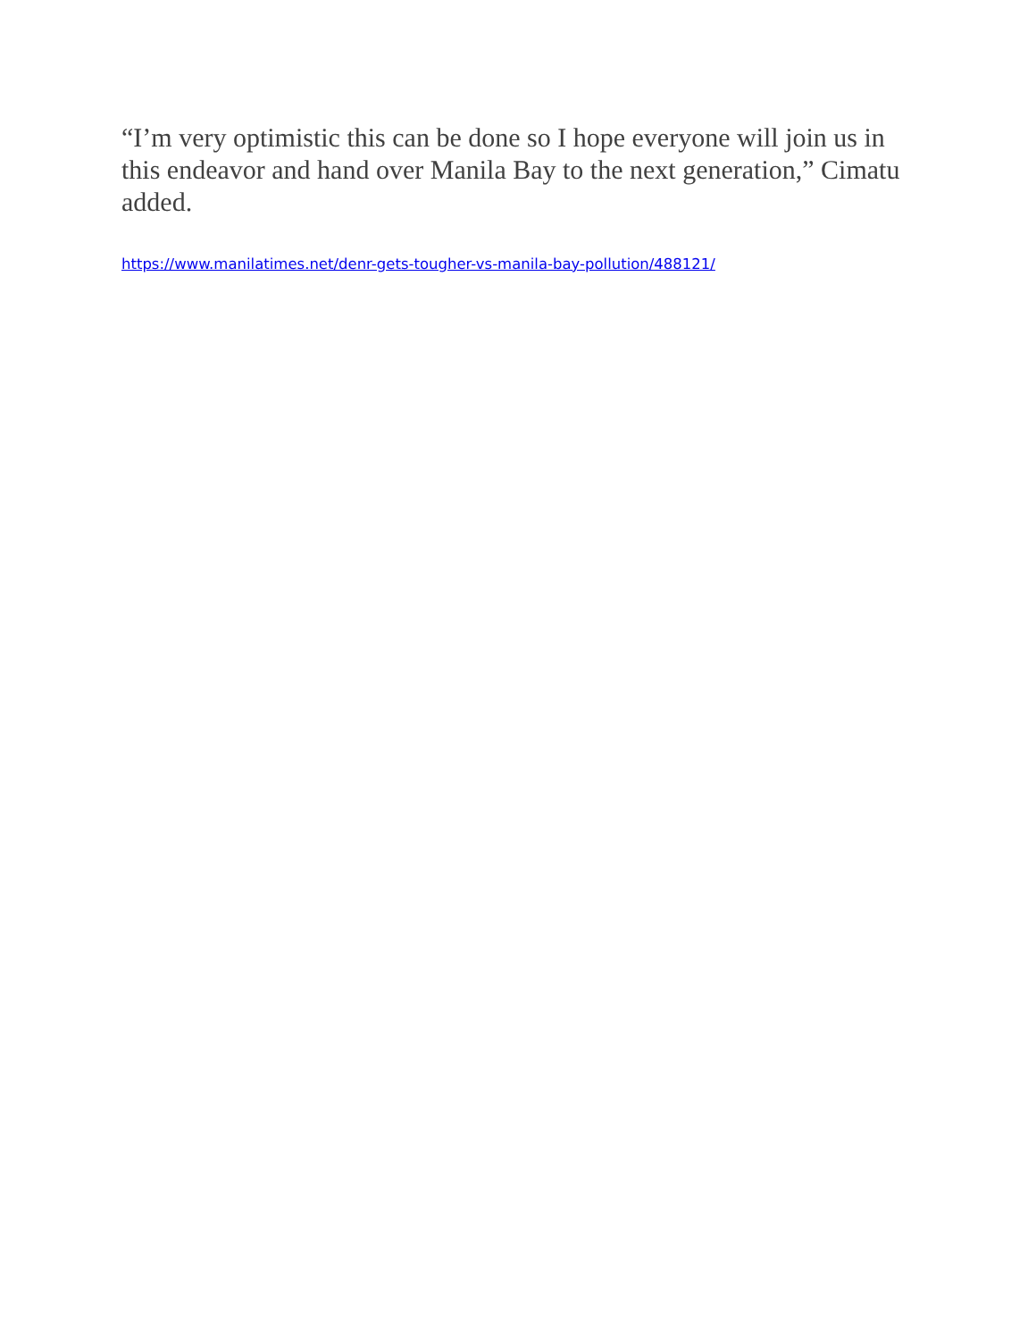“I’m very optimistic this can be done so I hope everyone will join us in this endeavor and hand over Manila Bay to the next generation,” Cimatu added.
https://www.manilatimes.net/denr-gets-tougher-vs-manila-bay-pollution/488121/